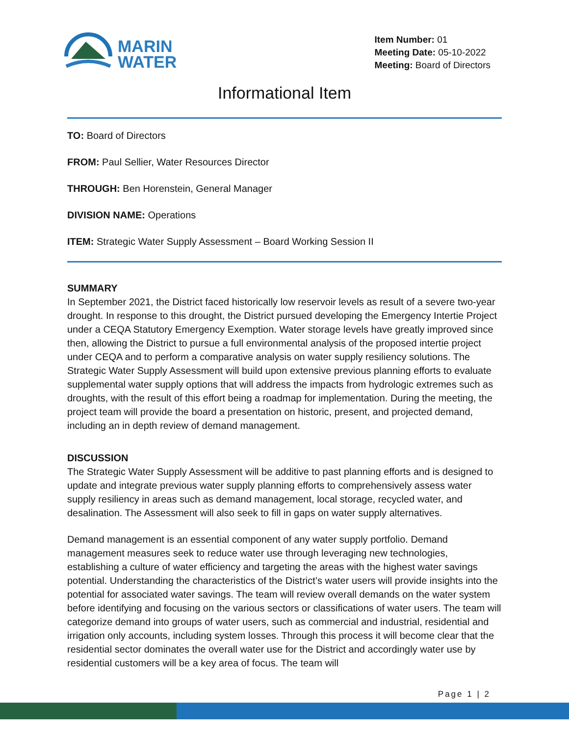MARIN
WATER
Item Number: 01
Meeting Date: 05-10-2022
Meeting: Board of Directors
Informational Item
TO: Board of Directors
FROM: Paul Sellier, Water Resources Director
THROUGH: Ben Horenstein, General Manager
DIVISION NAME: Operations
ITEM: Strategic Water Supply Assessment – Board Working Session II
SUMMARY
In September 2021, the District faced historically low reservoir levels as result of a severe two-year drought. In response to this drought, the District pursued developing the Emergency Intertie Project under a CEQA Statutory Emergency Exemption. Water storage levels have greatly improved since then, allowing the District to pursue a full environmental analysis of the proposed intertie project under CEQA and to perform a comparative analysis on water supply resiliency solutions. The Strategic Water Supply Assessment will build upon extensive previous planning efforts to evaluate supplemental water supply options that will address the impacts from hydrologic extremes such as droughts, with the result of this effort being a roadmap for implementation. During the meeting, the project team will provide the board a presentation on historic, present, and projected demand, including an in depth review of demand management.
DISCUSSION
The Strategic Water Supply Assessment will be additive to past planning efforts and is designed to update and integrate previous water supply planning efforts to comprehensively assess water supply resiliency in areas such as demand management, local storage, recycled water, and desalination. The Assessment will also seek to fill in gaps on water supply alternatives.
Demand management is an essential component of any water supply portfolio. Demand management measures seek to reduce water use through leveraging new technologies, establishing a culture of water efficiency and targeting the areas with the highest water savings potential. Understanding the characteristics of the District’s water users will provide insights into the potential for associated water savings. The team will review overall demands on the water system before identifying and focusing on the various sectors or classifications of water users. The team will categorize demand into groups of water users, such as commercial and industrial, residential and irrigation only accounts, including system losses. Through this process it will become clear that the residential sector dominates the overall water use for the District and accordingly water use by residential customers will be a key area of focus. The team will
Page 1 | 2